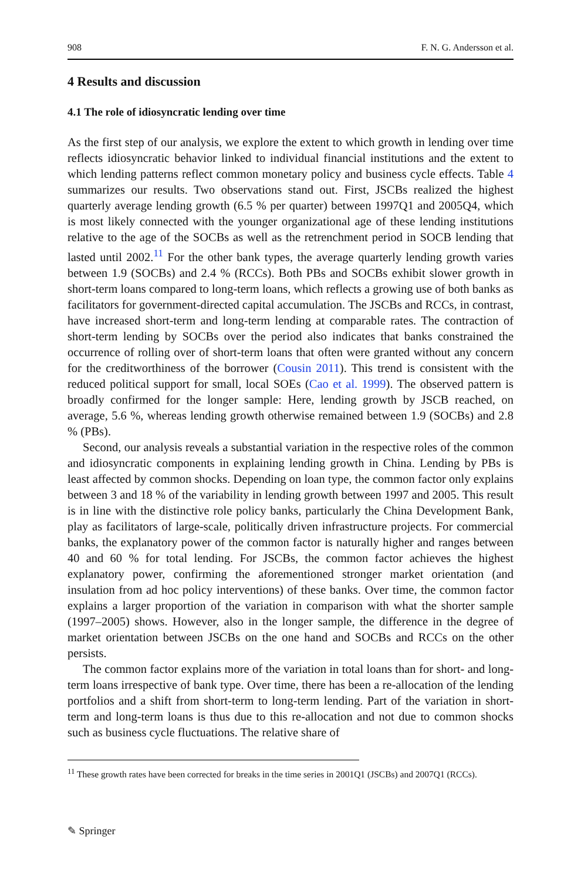908 F. N. G. Andersson et al.
4 Results and discussion
4.1 The role of idiosyncratic lending over time
As the first step of our analysis, we explore the extent to which growth in lending over time reflects idiosyncratic behavior linked to individual financial institutions and the extent to which lending patterns reflect common monetary policy and business cycle effects. Table 4 summarizes our results. Two observations stand out. First, JSCBs realized the highest quarterly average lending growth (6.5 % per quarter) between 1997Q1 and 2005Q4, which is most likely connected with the younger organizational age of these lending institutions relative to the age of the SOCBs as well as the retrenchment period in SOCB lending that lasted until 2002.<sup>11</sup> For the other bank types, the average quarterly lending growth varies between 1.9 (SOCBs) and 2.4 % (RCCs). Both PBs and SOCBs exhibit slower growth in short-term loans compared to long-term loans, which reflects a growing use of both banks as facilitators for government-directed capital accumulation. The JSCBs and RCCs, in contrast, have increased short-term and long-term lending at comparable rates. The contraction of short-term lending by SOCBs over the period also indicates that banks constrained the occurrence of rolling over of short-term loans that often were granted without any concern for the creditworthiness of the borrower (Cousin 2011). This trend is consistent with the reduced political support for small, local SOEs (Cao et al. 1999). The observed pattern is broadly confirmed for the longer sample: Here, lending growth by JSCB reached, on average, 5.6 %, whereas lending growth otherwise remained between 1.9 (SOCBs) and 2.8 % (PBs).
Second, our analysis reveals a substantial variation in the respective roles of the common and idiosyncratic components in explaining lending growth in China. Lending by PBs is least affected by common shocks. Depending on loan type, the common factor only explains between 3 and 18 % of the variability in lending growth between 1997 and 2005. This result is in line with the distinctive role policy banks, particularly the China Development Bank, play as facilitators of large-scale, politically driven infrastructure projects. For commercial banks, the explanatory power of the common factor is naturally higher and ranges between 40 and 60 % for total lending. For JSCBs, the common factor achieves the highest explanatory power, confirming the aforementioned stronger market orientation (and insulation from ad hoc policy interventions) of these banks. Over time, the common factor explains a larger proportion of the variation in comparison with what the shorter sample (1997–2005) shows. However, also in the longer sample, the difference in the degree of market orientation between JSCBs on the one hand and SOCBs and RCCs on the other persists.
The common factor explains more of the variation in total loans than for short- and long-term loans irrespective of bank type. Over time, there has been a re-allocation of the lending portfolios and a shift from short-term to long-term lending. Part of the variation in short-term and long-term loans is thus due to this re-allocation and not due to common shocks such as business cycle fluctuations. The relative share of
<sup>11</sup> These growth rates have been corrected for breaks in the time series in 2001Q1 (JSCBs) and 2007Q1 (RCCs).
✎ Springer